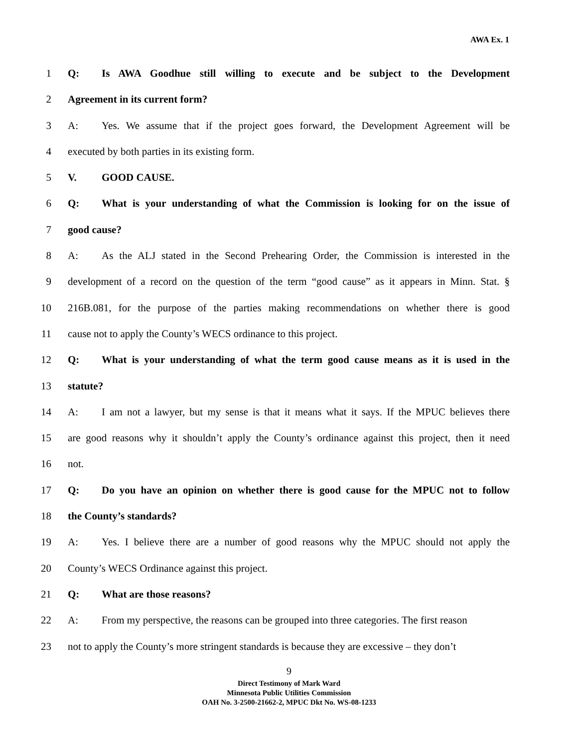AWA Ex. 1
1 Q: Is AWA Goodhue still willing to execute and be subject to the Development
2 Agreement in its current form?
3 A: Yes. We assume that if the project goes forward, the Development Agreement will be
4 executed by both parties in its existing form.
5 V. GOOD CAUSE.
6 Q: What is your understanding of what the Commission is looking for on the issue of
7 good cause?
8 A: As the ALJ stated in the Second Prehearing Order, the Commission is interested in the
9 development of a record on the question of the term “good cause” as it appears in Minn. Stat. §
10 216B.081, for the purpose of the parties making recommendations on whether there is good
11 cause not to apply the County’s WECS ordinance to this project.
12 Q: What is your understanding of what the term good cause means as it is used in the
13 statute?
14 A: I am not a lawyer, but my sense is that it means what it says. If the MPUC believes there
15 are good reasons why it shouldn’t apply the County’s ordinance against this project, then it need
16 not.
17 Q: Do you have an opinion on whether there is good cause for the MPUC not to follow
18 the County’s standards?
19 A: Yes. I believe there are a number of good reasons why the MPUC should not apply the
20 County’s WECS Ordinance against this project.
21 Q: What are those reasons?
22 A: From my perspective, the reasons can be grouped into three categories. The first reason
23 not to apply the County’s more stringent standards is because they are excessive – they don’t
9
Direct Testimony of Mark Ward
Minnesota Public Utilities Commission
OAH No. 3-2500-21662-2, MPUC Dkt No. WS-08-1233